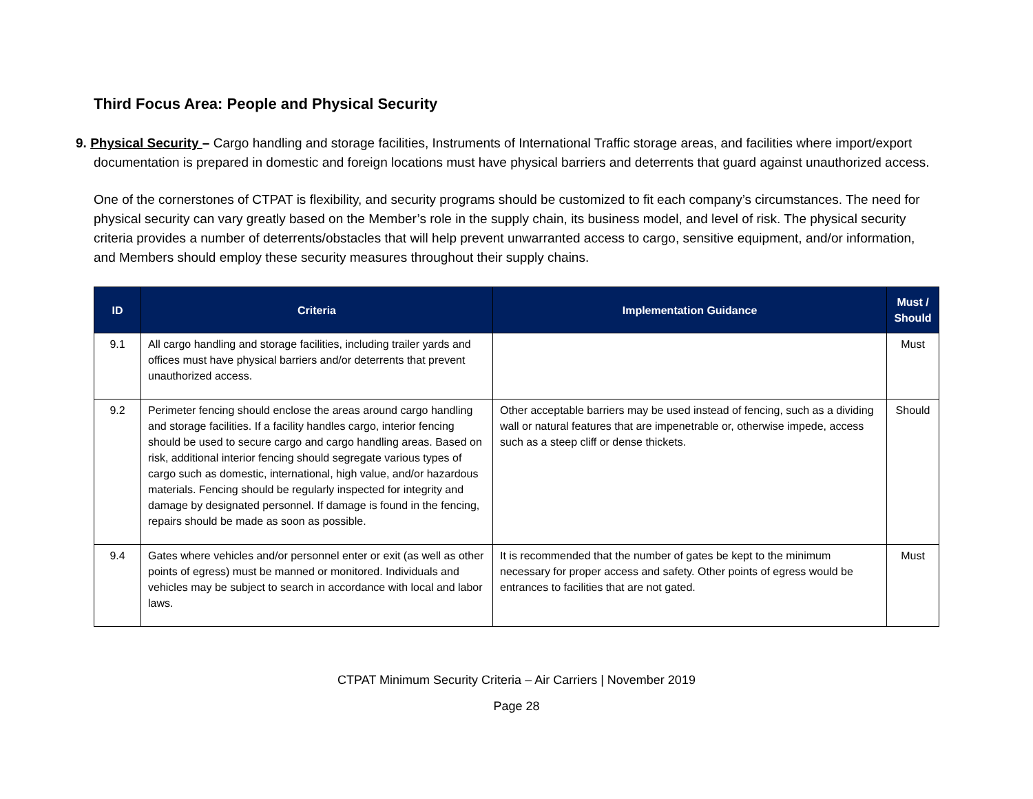Third Focus Area: People and Physical Security
9. Physical Security – Cargo handling and storage facilities, Instruments of International Traffic storage areas, and facilities where import/export documentation is prepared in domestic and foreign locations must have physical barriers and deterrents that guard against unauthorized access.
One of the cornerstones of CTPAT is flexibility, and security programs should be customized to fit each company’s circumstances. The need for physical security can vary greatly based on the Member’s role in the supply chain, its business model, and level of risk. The physical security criteria provides a number of deterrents/obstacles that will help prevent unwarranted access to cargo, sensitive equipment, and/or information, and Members should employ these security measures throughout their supply chains.
| ID | Criteria | Implementation Guidance | Must / Should |
| --- | --- | --- | --- |
| 9.1 | All cargo handling and storage facilities, including trailer yards and offices must have physical barriers and/or deterrents that prevent unauthorized access. | | Must |
| 9.2 | Perimeter fencing should enclose the areas around cargo handling and storage facilities. If a facility handles cargo, interior fencing should be used to secure cargo and cargo handling areas. Based on risk, additional interior fencing should segregate various types of cargo such as domestic, international, high value, and/or hazardous materials. Fencing should be regularly inspected for integrity and damage by designated personnel. If damage is found in the fencing, repairs should be made as soon as possible. | Other acceptable barriers may be used instead of fencing, such as a dividing wall or natural features that are impenetrable or, otherwise impede, access such as a steep cliff or dense thickets. | Should |
| 9.4 | Gates where vehicles and/or personnel enter or exit (as well as other points of egress) must be manned or monitored. Individuals and vehicles may be subject to search in accordance with local and labor laws. | It is recommended that the number of gates be kept to the minimum necessary for proper access and safety. Other points of egress would be entrances to facilities that are not gated. | Must |
CTPAT Minimum Security Criteria – Air Carriers | November 2019
Page 28